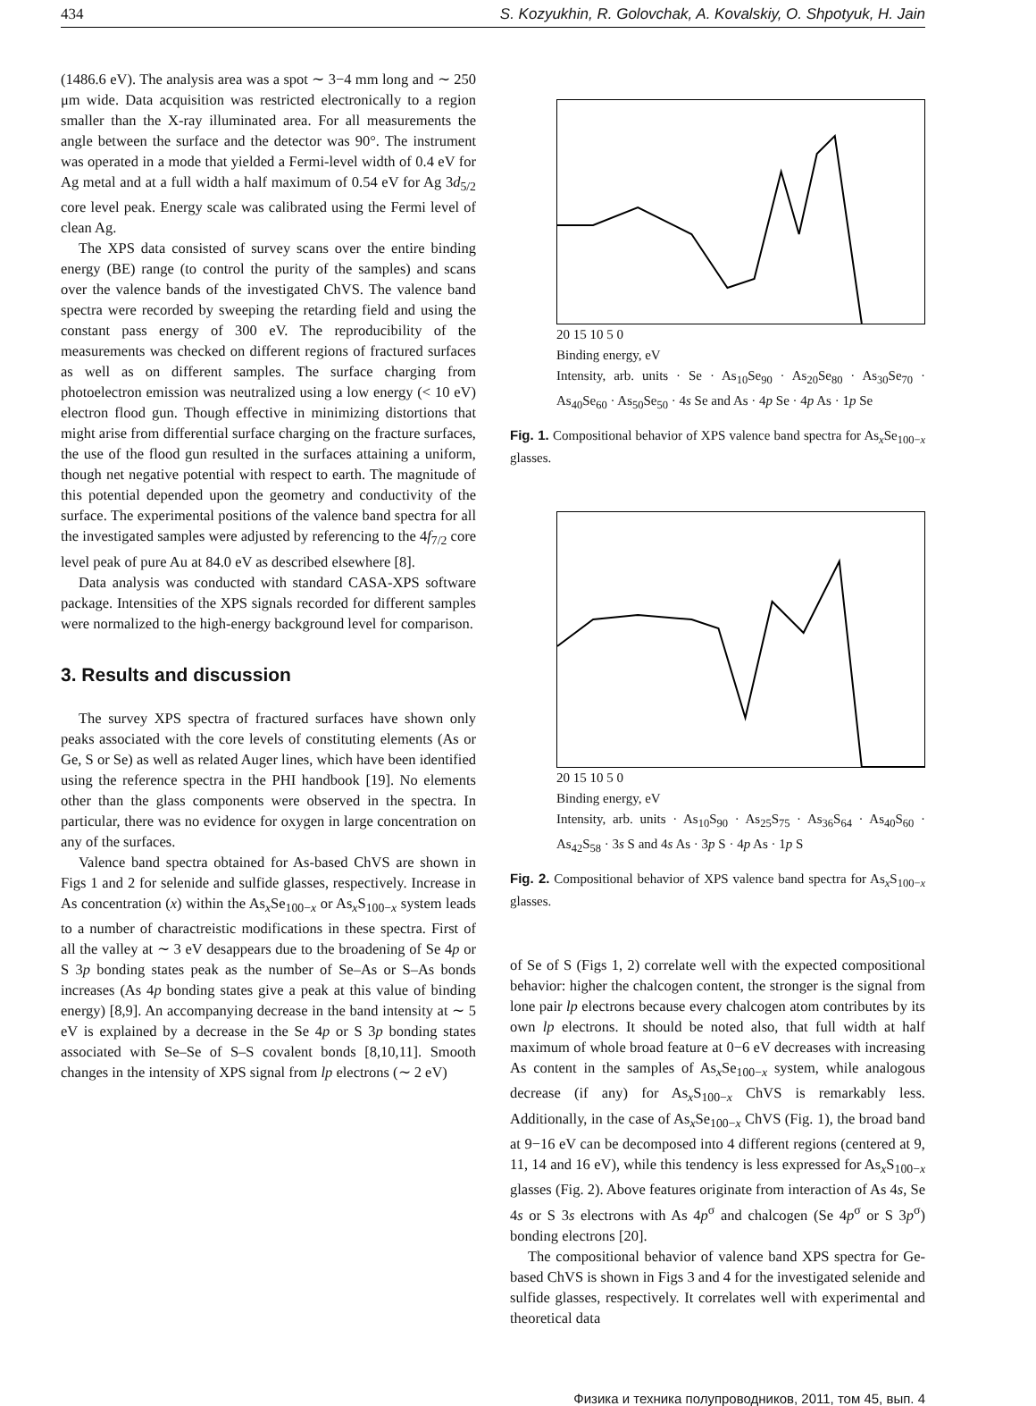434 S. Kozyukhin, R. Golovchak, A. Kovalskiy, O. Shpotyuk, H. Jain
(1486.6 eV). The analysis area was a spot ∼ 3−4 mm long and ∼ 250 μm wide. Data acquisition was restricted electronically to a region smaller than the X-ray illuminated area. For all measurements the angle between the surface and the detector was 90°. The instrument was operated in a mode that yielded a Fermi-level width of 0.4 eV for Ag metal and at a full width a half maximum of 0.54 eV for Ag 3d<sub>5/2</sub> core level peak. Energy scale was calibrated using the Fermi level of clean Ag.
The XPS data consisted of survey scans over the entire binding energy (BE) range (to control the purity of the samples) and scans over the valence bands of the investigated ChVS. The valence band spectra were recorded by sweeping the retarding field and using the constant pass energy of 300 eV. The reproducibility of the measurements was checked on different regions of fractured surfaces as well as on different samples. The surface charging from photoelectron emission was neutralized using a low energy (< 10 eV) electron flood gun. Though effective in minimizing distortions that might arise from differential surface charging on the fracture surfaces, the use of the flood gun resulted in the surfaces attaining a uniform, though net negative potential with respect to earth. The magnitude of this potential depended upon the geometry and conductivity of the surface. The experimental positions of the valence band spectra for all the investigated samples were adjusted by referencing to the 4f<sub>7/2</sub> core level peak of pure Au at 84.0 eV as described elsewhere [8].
Data analysis was conducted with standard CASA-XPS software package. Intensities of the XPS signals recorded for different samples were normalized to the high-energy background level for comparison.
3. Results and discussion
The survey XPS spectra of fractured surfaces have shown only peaks associated with the core levels of constituting elements (As or Ge, S or Se) as well as related Auger lines, which have been identified using the reference spectra in the PHI handbook [19]. No elements other than the glass components were observed in the spectra. In particular, there was no evidence for oxygen in large concentration on any of the surfaces.
Valence band spectra obtained for As-based ChVS are shown in Figs 1 and 2 for selenide and sulfide glasses, respectively. Increase in As concentration (x) within the As<sub>x</sub>Se<sub>100−x</sub> or As<sub>x</sub>S<sub>100−x</sub> system leads to a number of charactreistic modifications in these spectra. First of all the valley at ∼ 3 eV desappears due to the broadening of Se 4p or S 3p bonding states peak as the number of Se–As or S–As bonds increases (As 4p bonding states give a peak at this value of binding energy) [8,9]. An accompanying decrease in the band intensity at ∼ 5 eV is explained by a decrease in the Se 4p or S 3p bonding states associated with Se–Se of S–S covalent bonds [8,10,11]. Smooth changes in the intensity of XPS signal from lp electrons (∼ 2 eV)
20 15 10 5 0
Binding energy, eV
Intensity, arb. units · Se · As<sub>10</sub>Se<sub>90</sub> · As<sub>20</sub>Se<sub>80</sub> · As<sub>30</sub>Se<sub>70</sub> · As<sub>40</sub>Se<sub>60</sub> · As<sub>50</sub>Se<sub>50</sub> · 4s Se and As · 4p Se · 4p As · 1p Se
Fig. 1. Compositional behavior of XPS valence band spectra for As<sub>x</sub>Se<sub>100−x</sub> glasses.
20 15 10 5 0
Binding energy, eV
Intensity, arb. units · As<sub>10</sub>S<sub>90</sub> · As<sub>25</sub>S<sub>75</sub> · As<sub>36</sub>S<sub>64</sub> · As<sub>40</sub>S<sub>60</sub> · As<sub>42</sub>S<sub>58</sub> · 3s S and 4s As · 3p S · 4p As · 1p S
Fig. 2. Compositional behavior of XPS valence band spectra for As<sub>x</sub>S<sub>100−x</sub> glasses.
of Se of S (Figs 1, 2) correlate well with the expected compositional behavior: higher the chalcogen content, the stronger is the signal from lone pair lp electrons because every chalcogen atom contributes by its own lp electrons. It should be noted also, that full width at half maximum of whole broad feature at 0−6 eV decreases with increasing As content in the samples of As<sub>x</sub>Se<sub>100−x</sub> system, while analogous decrease (if any) for As<sub>x</sub>S<sub>100−x</sub> ChVS is remarkably less. Additionally, in the case of As<sub>x</sub>Se<sub>100−x</sub> ChVS (Fig. 1), the broad band at 9−16 eV can be decomposed into 4 different regions (centered at 9, 11, 14 and 16 eV), while this tendency is less expressed for As<sub>x</sub>S<sub>100−x</sub> glasses (Fig. 2). Above features originate from interaction of As 4s, Se 4s or S 3s electrons with As 4p<sup>σ</sup> and chalcogen (Se 4p<sup>σ</sup> or S 3p<sup>σ</sup>) bonding electrons [20].
The compositional behavior of valence band XPS spectra for Ge-based ChVS is shown in Figs 3 and 4 for the investigated selenide and sulfide glasses, respectively. It correlates well with experimental and theoretical data
Физика и техника полупроводников, 2011, том 45, вып. 4